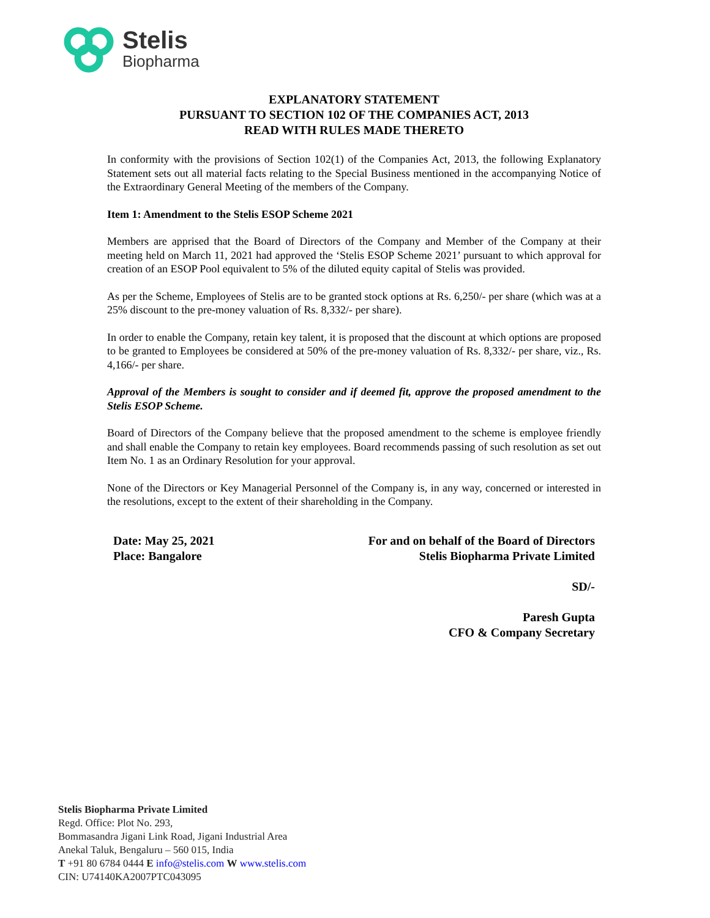Stelis
Biopharma
EXPLANATORY STATEMENT
PURSUANT TO SECTION 102 OF THE COMPANIES ACT, 2013
READ WITH RULES MADE THERETO
In conformity with the provisions of Section 102(1) of the Companies Act, 2013, the following Explanatory Statement sets out all material facts relating to the Special Business mentioned in the accompanying Notice of the Extraordinary General Meeting of the members of the Company.
Item 1: Amendment to the Stelis ESOP Scheme 2021
Members are apprised that the Board of Directors of the Company and Member of the Company at their meeting held on March 11, 2021 had approved the ‘Stelis ESOP Scheme 2021’ pursuant to which approval for creation of an ESOP Pool equivalent to 5% of the diluted equity capital of Stelis was provided.
As per the Scheme, Employees of Stelis are to be granted stock options at Rs. 6,250/- per share (which was at a 25% discount to the pre-money valuation of Rs. 8,332/- per share).
In order to enable the Company, retain key talent, it is proposed that the discount at which options are proposed to be granted to Employees be considered at 50% of the pre-money valuation of Rs. 8,332/- per share, viz., Rs. 4,166/- per share.
Approval of the Members is sought to consider and if deemed fit, approve the proposed amendment to the Stelis ESOP Scheme.
Board of Directors of the Company believe that the proposed amendment to the scheme is employee friendly and shall enable the Company to retain key employees. Board recommends passing of such resolution as set out Item No. 1 as an Ordinary Resolution for your approval.
None of the Directors or Key Managerial Personnel of the Company is, in any way, concerned or interested in the resolutions, except to the extent of their shareholding in the Company.
Date: May 25, 2021
Place: Bangalore
For and on behalf of the Board of Directors
Stelis Biopharma Private Limited
SD/-
Paresh Gupta
CFO & Company Secretary
Stelis Biopharma Private Limited
Regd. Office: Plot No. 293,
Bommasandra Jigani Link Road, Jigani Industrial Area
Anekal Taluk, Bengaluru – 560 015, India
T +91 80 6784 0444 E info@stelis.com W www.stelis.com
CIN: U74140KA2007PTC043095